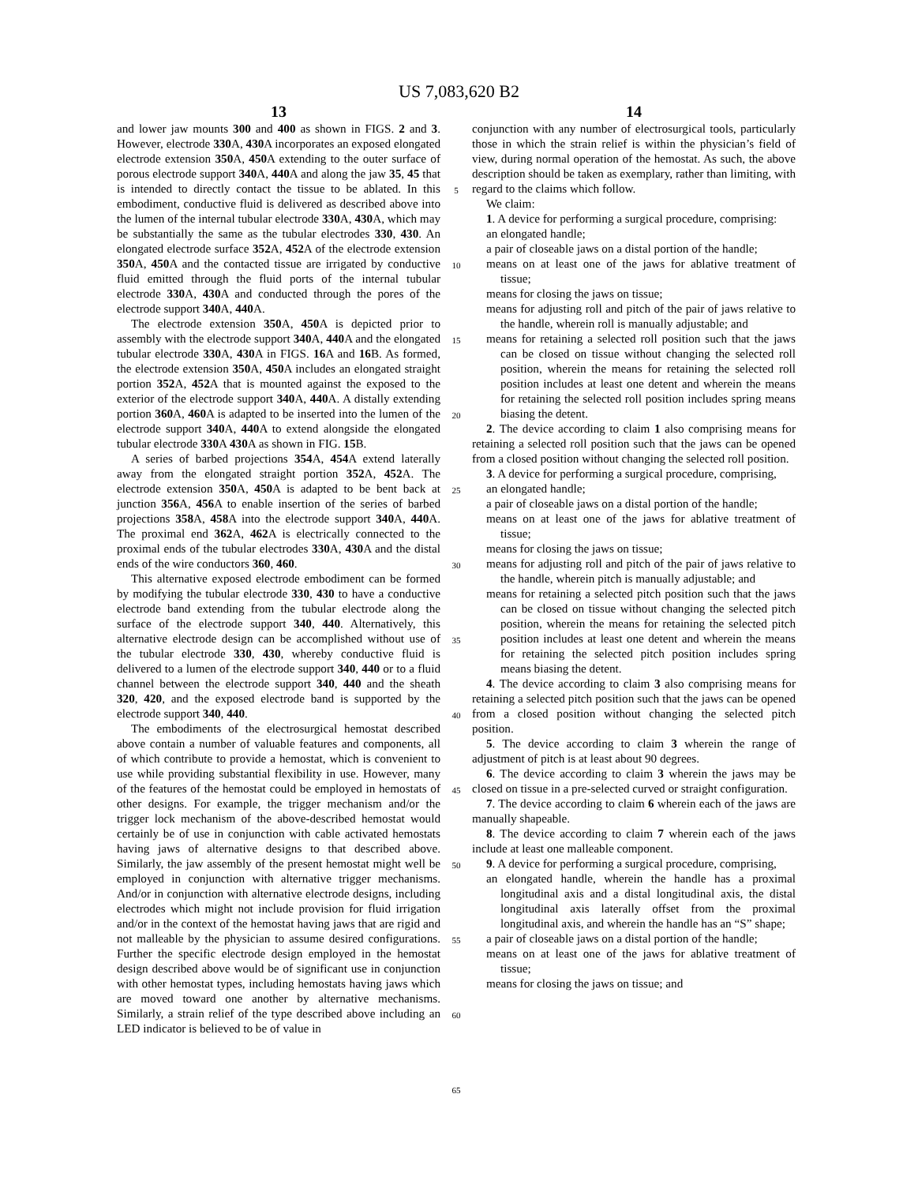US 7,083,620 B2
13
and lower jaw mounts 300 and 400 as shown in FIGS. 2 and 3. However, electrode 330 A, 430 A incorporates an exposed elongated electrode extension 350 A, 450 A extending to the outer surface of porous electrode support 340 A, 440 A and along the jaw 35, 45 that is intended to directly contact the tissue to be ablated. In this embodiment, conductive fluid is delivered as described above into the lumen of the internal tubular electrode 330 A, 430 A, which may be substantially the same as the tubular electrodes 330, 430. An elongated electrode surface 352 A, 452 A of the electrode extension 350 A, 450 A and the contacted tissue are irrigated by conductive fluid emitted through the fluid ports of the internal tubular electrode 330 A, 430 A and conducted through the pores of the electrode support 340 A, 440 A.
The electrode extension 350 A, 450 A is depicted prior to assembly with the electrode support 340 A, 440 A and the elongated tubular electrode 330 A, 430 A in FIGS. 16 A and 16 B. As formed, the electrode extension 350 A, 450 A includes an elongated straight portion 352 A, 452 A that is mounted against the exposed to the exterior of the electrode support 340 A, 440 A. A distally extending portion 360 A, 460 A is adapted to be inserted into the lumen of the electrode support 340 A, 440 A to extend alongside the elongated tubular electrode 330 A 430 A as shown in FIG. 15 B.
A series of barbed projections 354 A, 454 A extend laterally away from the elongated straight portion 352 A, 452 A. The electrode extension 350 A, 450 A is adapted to be bent back at junction 356 A, 456 A to enable insertion of the series of barbed projections 358 A, 458 A into the electrode support 340 A, 440 A. The proximal end 362 A, 462 A is electrically connected to the proximal ends of the tubular electrodes 330 A, 430 A and the distal ends of the wire conductors 360, 460.
This alternative exposed electrode embodiment can be formed by modifying the tubular electrode 330, 430 to have a conductive electrode band extending from the tubular electrode along the surface of the electrode support 340, 440. Alternatively, this alternative electrode design can be accomplished without use of the tubular electrode 330, 430, whereby conductive fluid is delivered to a lumen of the electrode support 340, 440 or to a fluid channel between the electrode support 340, 440 and the sheath 320, 420, and the exposed electrode band is supported by the electrode support 340, 440.
The embodiments of the electrosurgical hemostat described above contain a number of valuable features and components, all of which contribute to provide a hemostat, which is convenient to use while providing substantial flexibility in use. However, many of the features of the hemostat could be employed in hemostats of other designs. For example, the trigger mechanism and/or the trigger lock mechanism of the above-described hemostat would certainly be of use in conjunction with cable activated hemostats having jaws of alternative designs to that described above. Similarly, the jaw assembly of the present hemostat might well be employed in conjunction with alternative trigger mechanisms. And/or in conjunction with alternative electrode designs, including electrodes which might not include provision for fluid irrigation and/or in the context of the hemostat having jaws that are rigid and not malleable by the physician to assume desired configurations. Further the specific electrode design employed in the hemostat design described above would be of significant use in conjunction with other hemostat types, including hemostats having jaws which are moved toward one another by alternative mechanisms. Similarly, a strain relief of the type described above including an LED indicator is believed to be of value in
5
10
15
20
25
30
35
40
45
50
55
60
65
14
conjunction with any number of electrosurgical tools, particularly those in which the strain relief is within the physician’s field of view, during normal operation of the hemostat. As such, the above description should be taken as exemplary, rather than limiting, with regard to the claims which follow.
We claim:
1. A device for performing a surgical procedure, comprising:
an elongated handle;
a pair of closeable jaws on a distal portion of the handle;
means on at least one of the jaws for ablative treatment of tissue;
means for closing the jaws on tissue;
means for adjusting roll and pitch of the pair of jaws relative to the handle, wherein roll is manually adjustable; and
means for retaining a selected roll position such that the jaws can be closed on tissue without changing the selected roll position, wherein the means for retaining the selected roll position includes at least one detent and wherein the means for retaining the selected roll position includes spring means biasing the detent.
2. The device according to claim 1 also comprising means for retaining a selected roll position such that the jaws can be opened from a closed position without changing the selected roll position.
3. A device for performing a surgical procedure, comprising,
an elongated handle;
a pair of closeable jaws on a distal portion of the handle;
means on at least one of the jaws for ablative treatment of tissue;
means for closing the jaws on tissue;
means for adjusting roll and pitch of the pair of jaws relative to the handle, wherein pitch is manually adjustable; and
means for retaining a selected pitch position such that the jaws can be closed on tissue without changing the selected pitch position, wherein the means for retaining the selected pitch position includes at least one detent and wherein the means for retaining the selected pitch position includes spring means biasing the detent.
4. The device according to claim 3 also comprising means for retaining a selected pitch position such that the jaws can be opened from a closed position without changing the selected pitch position.
5. The device according to claim 3 wherein the range of adjustment of pitch is at least about 90 degrees.
6. The device according to claim 3 wherein the jaws may be closed on tissue in a pre-selected curved or straight configuration.
7. The device according to claim 6 wherein each of the jaws are manually shapeable.
8. The device according to claim 7 wherein each of the jaws include at least one malleable component.
9. A device for performing a surgical procedure, comprising,
an elongated handle, wherein the handle has a proximal longitudinal axis and a distal longitudinal axis, the distal longitudinal axis laterally offset from the proximal longitudinal axis, and wherein the handle has an “S” shape;
a pair of closeable jaws on a distal portion of the handle;
means on at least one of the jaws for ablative treatment of tissue;
means for closing the jaws on tissue; and